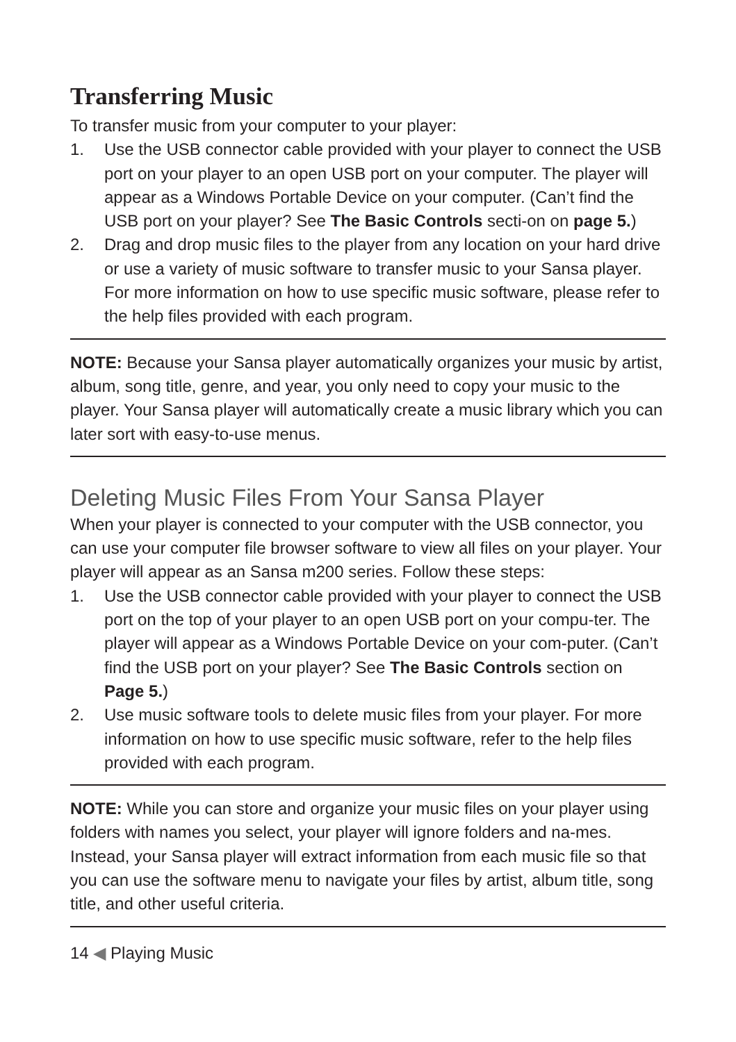Transferring Music
To transfer music from your computer to your player:
1. Use the USB connector cable provided with your player to connect the USB port on your player to an open USB port on your computer. The player will appear as a Windows Portable Device on your computer. (Can’t find the USB port on your player? See The Basic Controls secti-on on page 5.)
2. Drag and drop music files to the player from any location on your hard drive or use a variety of music software to transfer music to your Sansa player. For more information on how to use specific music software, please refer to the help files provided with each program.
NOTE: Because your Sansa player automatically organizes your music by artist, album, song title, genre, and year, you only need to copy your music to the player. Your Sansa player will automatically create a music library which you can later sort with easy-to-use menus.
Deleting Music Files From Your Sansa Player
When your player is connected to your computer with the USB connector, you can use your computer file browser software to view all files on your player. Your player will appear as an Sansa m200 series. Follow these steps:
1. Use the USB connector cable provided with your player to connect the USB port on the top of your player to an open USB port on your compu-ter. The player will appear as a Windows Portable Device on your com-puter. (Can’t find the USB port on your player? See The Basic Controls section on Page 5.)
2. Use music software tools to delete music files from your player. For more information on how to use specific music software, refer to the help files provided with each program.
NOTE: While you can store and organize your music files on your player using folders with names you select, your player will ignore folders and na-mes. Instead, your Sansa player will extract information from each music file so that you can use the software menu to navigate your files by artist, album title, song title, and other useful criteria.
14 ◀ Playing Music